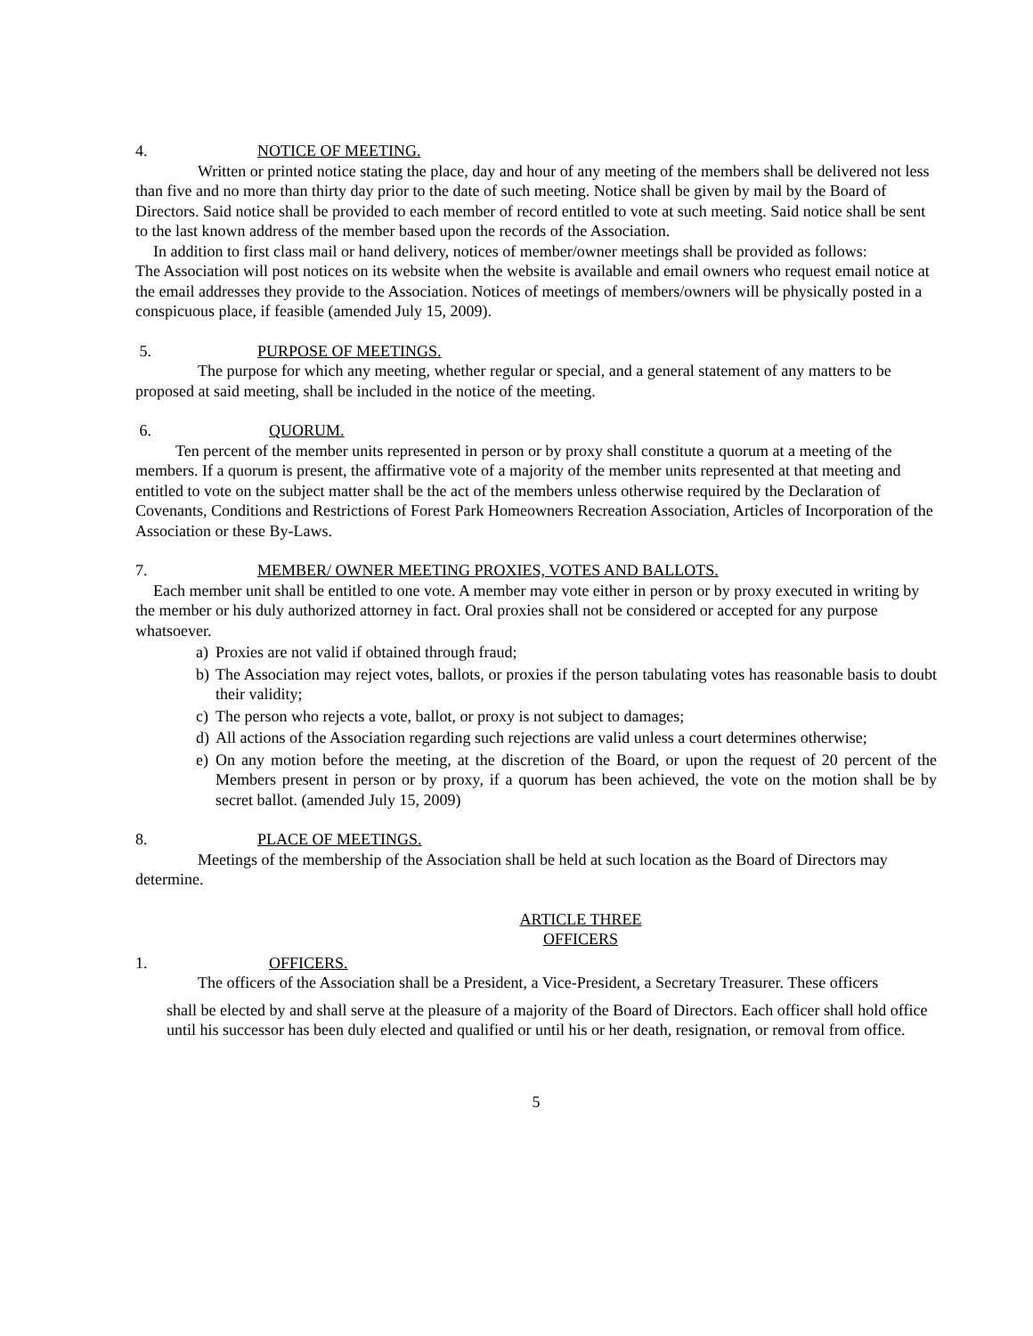4. NOTICE OF MEETING.
Written or printed notice stating the place, day and hour of any meeting of the members shall be delivered not less than five and no more than thirty day prior to the date of such meeting. Notice shall be given by mail by the Board of Directors. Said notice shall be provided to each member of record entitled to vote at such meeting. Said notice shall be sent to the last known address of the member based upon the records of the Association.
In addition to first class mail or hand delivery, notices of member/owner meetings shall be provided as follows:
The Association will post notices on its website when the website is available and email owners who request email notice at the email addresses they provide to the Association. Notices of meetings of members/owners will be physically posted in a conspicuous place, if feasible (amended July 15, 2009).
5. PURPOSE OF MEETINGS.
The purpose for which any meeting, whether regular or special, and a general statement of any matters to be proposed at said meeting, shall be included in the notice of the meeting.
6. QUORUM.
Ten percent of the member units represented in person or by proxy shall constitute a quorum at a meeting of the members. If a quorum is present, the affirmative vote of a majority of the member units represented at that meeting and entitled to vote on the subject matter shall be the act of the members unless otherwise required by the Declaration of Covenants, Conditions and Restrictions of Forest Park Homeowners Recreation Association, Articles of Incorporation of the Association or these By-Laws.
7. MEMBER/ OWNER MEETING PROXIES, VOTES AND BALLOTS.
Each member unit shall be entitled to one vote. A member may vote either in person or by proxy executed in writing by the member or his duly authorized attorney in fact. Oral proxies shall not be considered or accepted for any purpose whatsoever.
a) Proxies are not valid if obtained through fraud;
b) The Association may reject votes, ballots, or proxies if the person tabulating votes has reasonable basis to doubt their validity;
c) The person who rejects a vote, ballot, or proxy is not subject to damages;
d) All actions of the Association regarding such rejections are valid unless a court determines otherwise;
e) On any motion before the meeting, at the discretion of the Board, or upon the request of 20 percent of the Members present in person or by proxy, if a quorum has been achieved, the vote on the motion shall be by secret ballot. (amended July 15, 2009)
8. PLACE OF MEETINGS.
Meetings of the membership of the Association shall be held at such location as the Board of Directors may determine.
ARTICLE THREE
OFFICERS
1. OFFICERS.
The officers of the Association shall be a President, a Vice-President, a Secretary Treasurer. These officers
shall be elected by and shall serve at the pleasure of a majority of the Board of Directors. Each officer shall hold office until his successor has been duly elected and qualified or until his or her death, resignation, or removal from office.
5